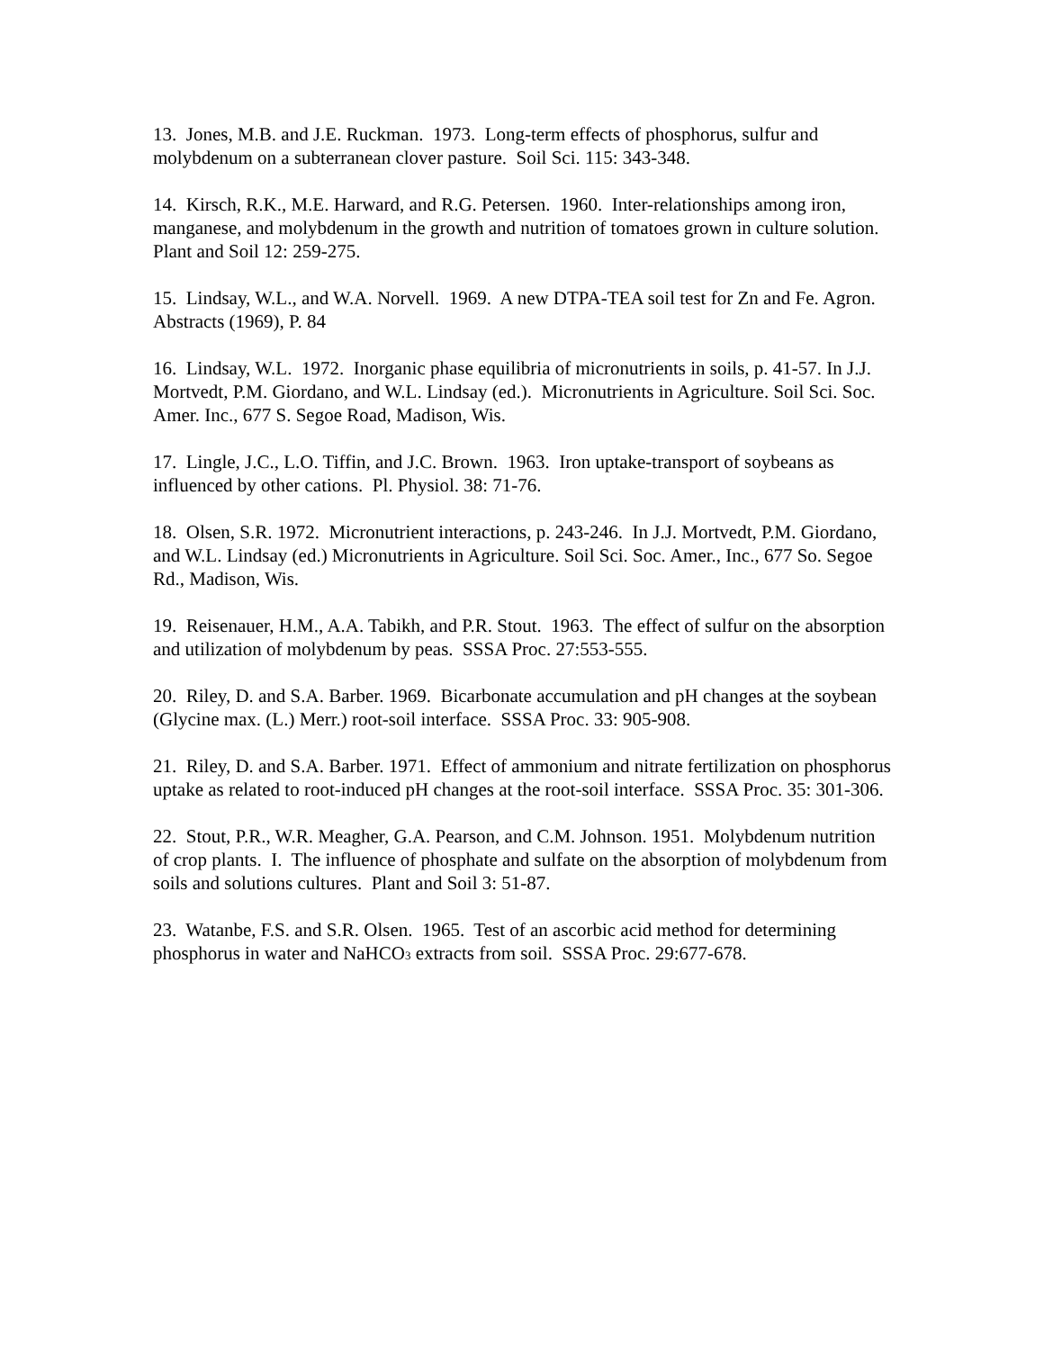13. Jones, M.B. and J.E. Ruckman. 1973. Long-term effects of phosphorus, sulfur and molybdenum on a subterranean clover pasture. Soil Sci. 115: 343-348.
14. Kirsch, R.K., M.E. Harward, and R.G. Petersen. 1960. Inter-relationships among iron, manganese, and molybdenum in the growth and nutrition of tomatoes grown in culture solution. Plant and Soil 12: 259-275.
15. Lindsay, W.L., and W.A. Norvell. 1969. A new DTPA-TEA soil test for Zn and Fe. Agron. Abstracts (1969), P. 84
16. Lindsay, W.L. 1972. Inorganic phase equilibria of micronutrients in soils, p. 41-57. In J.J. Mortvedt, P.M. Giordano, and W.L. Lindsay (ed.). Micronutrients in Agriculture. Soil Sci. Soc. Amer. Inc., 677 S. Segoe Road, Madison, Wis.
17. Lingle, J.C., L.O. Tiffin, and J.C. Brown. 1963. Iron uptake-transport of soybeans as influenced by other cations. Pl. Physiol. 38: 71-76.
18. Olsen, S.R. 1972. Micronutrient interactions, p. 243-246. In J.J. Mortvedt, P.M. Giordano, and W.L. Lindsay (ed.) Micronutrients in Agriculture. Soil Sci. Soc. Amer., Inc., 677 So. Segoe Rd., Madison, Wis.
19. Reisenauer, H.M., A.A. Tabikh, and P.R. Stout. 1963. The effect of sulfur on the absorption and utilization of molybdenum by peas. SSSA Proc. 27:553-555.
20. Riley, D. and S.A. Barber. 1969. Bicarbonate accumulation and pH changes at the soybean (Glycine max. (L.) Merr.) root-soil interface. SSSA Proc. 33: 905-908.
21. Riley, D. and S.A. Barber. 1971. Effect of ammonium and nitrate fertilization on phosphorus uptake as related to root-induced pH changes at the root-soil interface. SSSA Proc. 35: 301-306.
22. Stout, P.R., W.R. Meagher, G.A. Pearson, and C.M. Johnson. 1951. Molybdenum nutrition of crop plants. I. The influence of phosphate and sulfate on the absorption of molybdenum from soils and solutions cultures. Plant and Soil 3: 51-87.
23. Watanbe, F.S. and S.R. Olsen. 1965. Test of an ascorbic acid method for determining phosphorus in water and NaHCO<sub>3</sub> extracts from soil. SSSA Proc. 29:677-678.